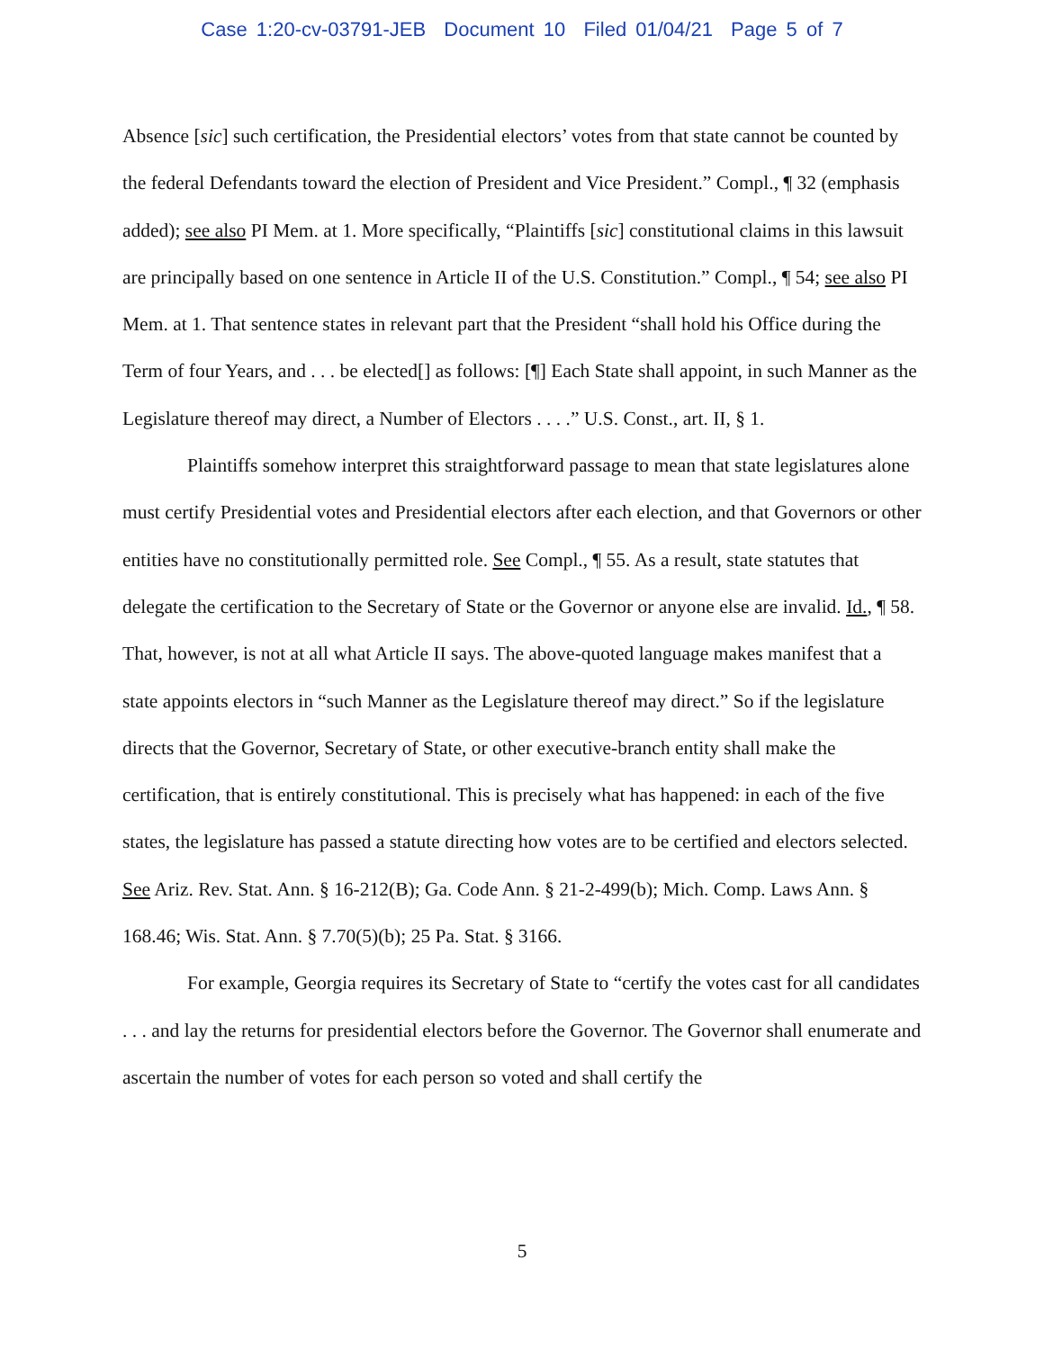Case 1:20-cv-03791-JEB Document 10 Filed 01/04/21 Page 5 of 7
Absence [sic] such certification, the Presidential electors’ votes from that state cannot be counted by the federal Defendants toward the election of President and Vice President.” Compl., ¶ 32 (emphasis added); see also PI Mem. at 1. More specifically, “Plaintiffs [sic] constitutional claims in this lawsuit are principally based on one sentence in Article II of the U.S. Constitution.” Compl., ¶ 54; see also PI Mem. at 1. That sentence states in relevant part that the President “shall hold his Office during the Term of four Years, and . . . be elected[] as follows: [¶] Each State shall appoint, in such Manner as the Legislature thereof may direct, a Number of Electors . . . .” U.S. Const., art. II, § 1.
Plaintiffs somehow interpret this straightforward passage to mean that state legislatures alone must certify Presidential votes and Presidential electors after each election, and that Governors or other entities have no constitutionally permitted role. See Compl., ¶ 55. As a result, state statutes that delegate the certification to the Secretary of State or the Governor or anyone else are invalid. Id., ¶ 58. That, however, is not at all what Article II says. The above-quoted language makes manifest that a state appoints electors in “such Manner as the Legislature thereof may direct.” So if the legislature directs that the Governor, Secretary of State, or other executive-branch entity shall make the certification, that is entirely constitutional. This is precisely what has happened: in each of the five states, the legislature has passed a statute directing how votes are to be certified and electors selected. See Ariz. Rev. Stat. Ann. § 16-212(B); Ga. Code Ann. § 21-2-499(b); Mich. Comp. Laws Ann. § 168.46; Wis. Stat. Ann. § 7.70(5)(b); 25 Pa. Stat. § 3166.
For example, Georgia requires its Secretary of State to “certify the votes cast for all candidates . . . and lay the returns for presidential electors before the Governor. The Governor shall enumerate and ascertain the number of votes for each person so voted and shall certify the
5